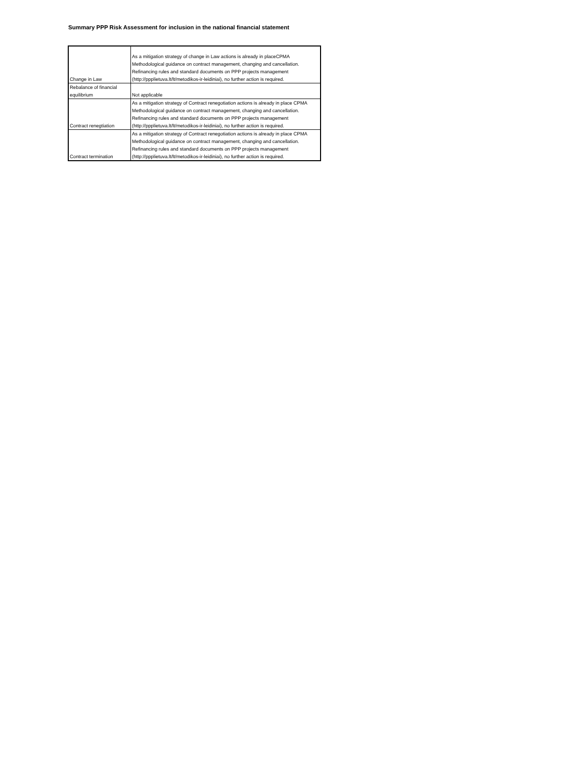Summary PPP Risk Assessment for inclusion in the national financial statement
| Change in Law | As a mitigation strategy of change in Law actions is already in placeCPMA Methodological guidance on contract management, changing and cancellation. Refinancing rules and standard documents on PPP projects management (http://ppplietuva.lt/lt/metodikos-ir-leidiniai), no further action is required. |
| Rebalance of financial equilibrium | Not applicable |
| Contract renegtiation | As a mitigation strategy of Contract renegotiation actions is already in place CPMA Methodological guidance on contract management, changing and cancellation. Refinancing rules and standard documents on PPP projects management (http://ppplietuva.lt/lt/metodikos-ir-leidiniai), no further action is required. |
| Contract termination | As a mitigation strategy of Contract renegotiation actions is already in place CPMA Methodological guidance on contract management, changing and cancellation. Refinancing rules and standard documents on PPP projects management (http://ppplietuva.lt/lt/metodikos-ir-leidiniai), no further action is required. |